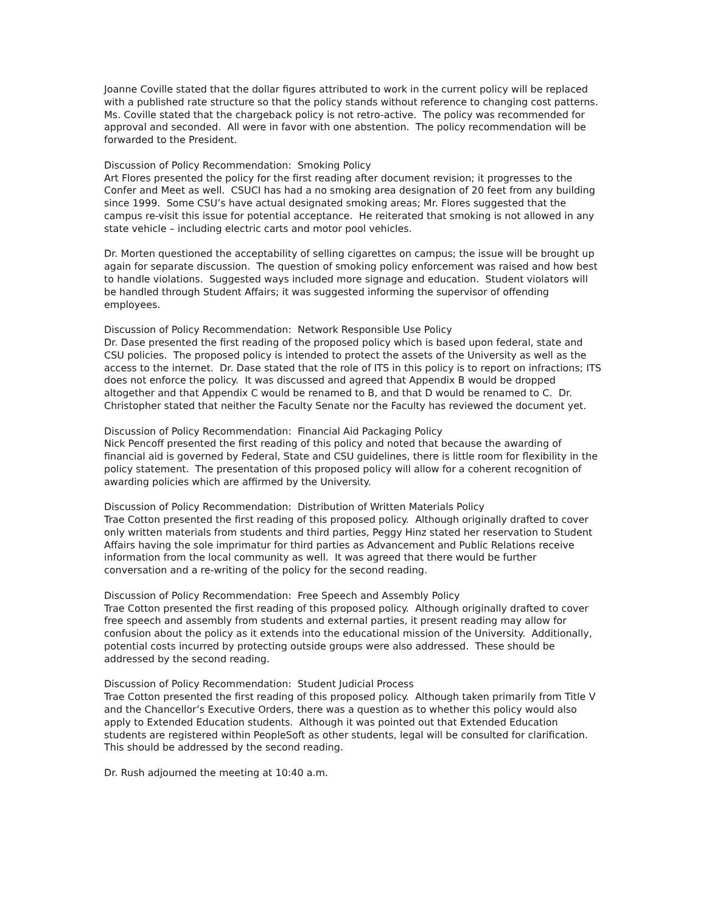Joanne Coville stated that the dollar figures attributed to work in the current policy will be replaced with a published rate structure so that the policy stands without reference to changing cost patterns. Ms. Coville stated that the chargeback policy is not retro-active. The policy was recommended for approval and seconded. All were in favor with one abstention. The policy recommendation will be forwarded to the President.
Discussion of Policy Recommendation: Smoking Policy
Art Flores presented the policy for the first reading after document revision; it progresses to the Confer and Meet as well. CSUCI has had a no smoking area designation of 20 feet from any building since 1999. Some CSU’s have actual designated smoking areas; Mr. Flores suggested that the campus re-visit this issue for potential acceptance. He reiterated that smoking is not allowed in any state vehicle – including electric carts and motor pool vehicles.
Dr. Morten questioned the acceptability of selling cigarettes on campus; the issue will be brought up again for separate discussion. The question of smoking policy enforcement was raised and how best to handle violations. Suggested ways included more signage and education. Student violators will be handled through Student Affairs; it was suggested informing the supervisor of offending employees.
Discussion of Policy Recommendation: Network Responsible Use Policy
Dr. Dase presented the first reading of the proposed policy which is based upon federal, state and CSU policies. The proposed policy is intended to protect the assets of the University as well as the access to the internet. Dr. Dase stated that the role of ITS in this policy is to report on infractions; ITS does not enforce the policy. It was discussed and agreed that Appendix B would be dropped altogether and that Appendix C would be renamed to B, and that D would be renamed to C. Dr. Christopher stated that neither the Faculty Senate nor the Faculty has reviewed the document yet.
Discussion of Policy Recommendation: Financial Aid Packaging Policy
Nick Pencoff presented the first reading of this policy and noted that because the awarding of financial aid is governed by Federal, State and CSU guidelines, there is little room for flexibility in the policy statement. The presentation of this proposed policy will allow for a coherent recognition of awarding policies which are affirmed by the University.
Discussion of Policy Recommendation: Distribution of Written Materials Policy
Trae Cotton presented the first reading of this proposed policy. Although originally drafted to cover only written materials from students and third parties, Peggy Hinz stated her reservation to Student Affairs having the sole imprimatur for third parties as Advancement and Public Relations receive information from the local community as well. It was agreed that there would be further conversation and a re-writing of the policy for the second reading.
Discussion of Policy Recommendation: Free Speech and Assembly Policy
Trae Cotton presented the first reading of this proposed policy. Although originally drafted to cover free speech and assembly from students and external parties, it present reading may allow for confusion about the policy as it extends into the educational mission of the University. Additionally, potential costs incurred by protecting outside groups were also addressed. These should be addressed by the second reading.
Discussion of Policy Recommendation: Student Judicial Process
Trae Cotton presented the first reading of this proposed policy. Although taken primarily from Title V and the Chancellor’s Executive Orders, there was a question as to whether this policy would also apply to Extended Education students. Although it was pointed out that Extended Education students are registered within PeopleSoft as other students, legal will be consulted for clarification. This should be addressed by the second reading.
Dr. Rush adjourned the meeting at 10:40 a.m.